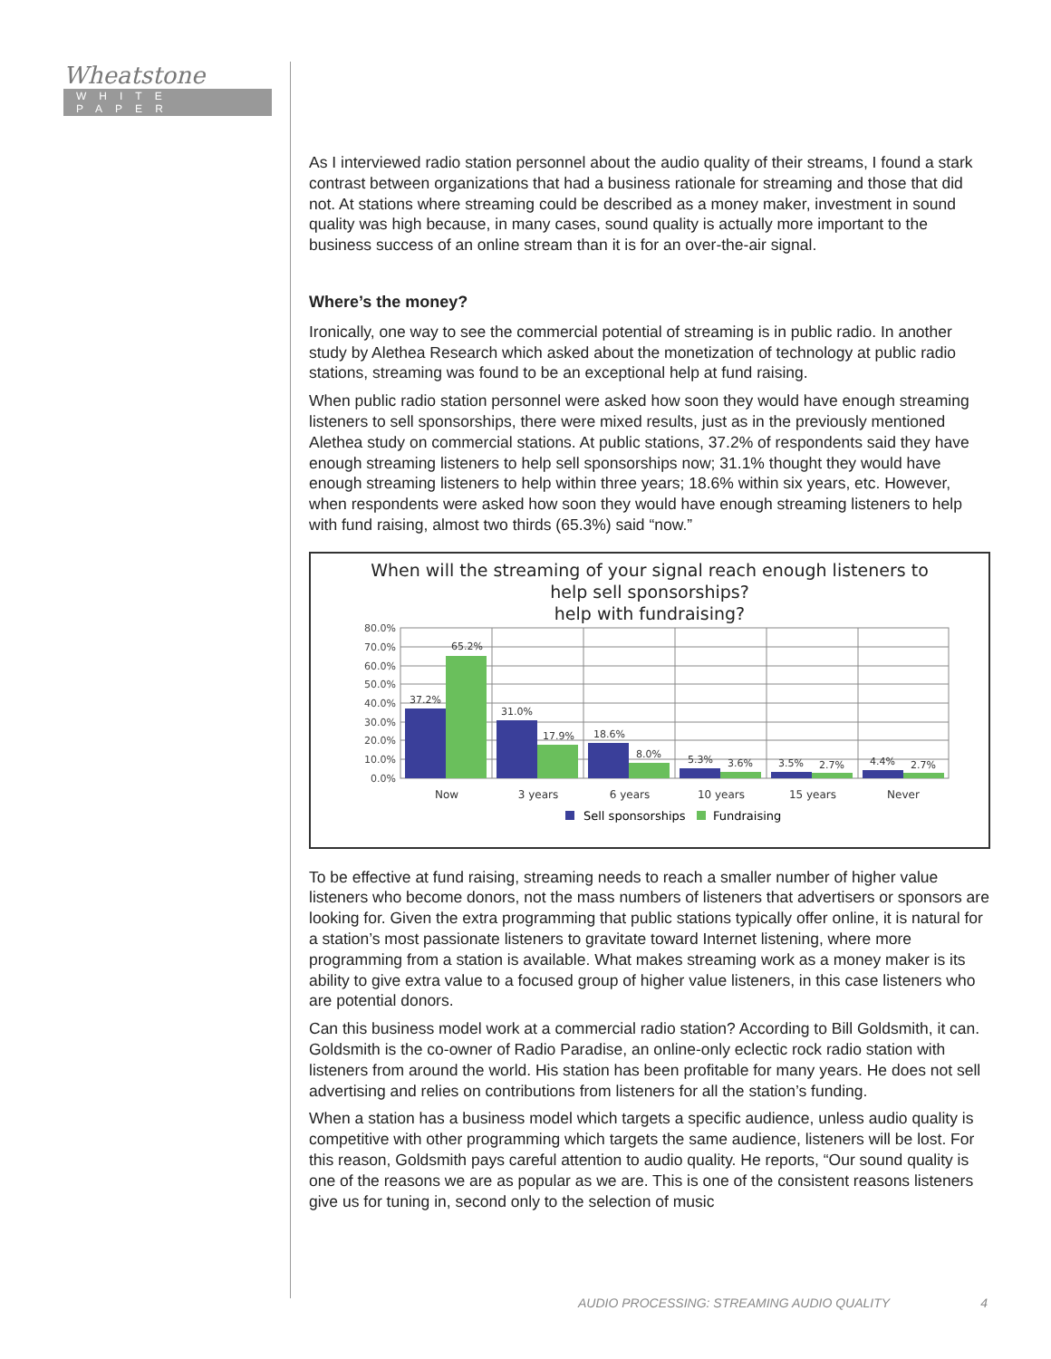Wheatstone
WHITE PAPER
As I interviewed radio station personnel about the audio quality of their streams, I found a stark contrast between organizations that had a business rationale for streaming and those that did not. At stations where streaming could be described as a money maker, investment in sound quality was high because, in many cases, sound quality is actually more important to the business success of an online stream than it is for an over-the-air signal.
Where’s the money?
Ironically, one way to see the commercial potential of streaming is in public radio. In another study by Alethea Research which asked about the monetization of technology at public radio stations, streaming was found to be an exceptional help at fund raising.
When public radio station personnel were asked how soon they would have enough streaming listeners to sell sponsorships, there were mixed results, just as in the previously mentioned Alethea study on commercial stations. At public stations, 37.2% of respondents said they have enough streaming listeners to help sell sponsorships now; 31.1% thought they would have enough streaming listeners to help within three years; 18.6% within six years, etc. However, when respondents were asked how soon they would have enough streaming listeners to help with fund raising, almost two thirds (65.3%) said “now.”
When will the streaming of your signal reach enough listeners to
help sell sponsorships?
help with fundraising?
80.0%
70.0%
60.0%
50.0%
40.0%
30.0%
20.0%
10.0%
0.0%
37.2%
65.2%
31.0%
17.9%
18.6%
8.0%
5.3%
3.6%
3.5%
2.7%
4.4%
2.7%
Now
3 years
6 years
10 years
15 years
Never
Sell sponsorships
Fundraising
To be effective at fund raising, streaming needs to reach a smaller number of higher value listeners who become donors, not the mass numbers of listeners that advertisers or sponsors are looking for. Given the extra programming that public stations typically offer online, it is natural for a station’s most passionate listeners to gravitate toward Internet listening, where more programming from a station is available. What makes streaming work as a money maker is its ability to give extra value to a focused group of higher value listeners, in this case listeners who are potential donors.
Can this business model work at a commercial radio station? According to Bill Goldsmith, it can. Goldsmith is the co-owner of Radio Paradise, an online-only eclectic rock radio station with listeners from around the world. His station has been profitable for many years. He does not sell advertising and relies on contributions from listeners for all the station’s funding.
When a station has a business model which targets a specific audience, unless audio quality is competitive with other programming which targets the same audience, listeners will be lost. For this reason, Goldsmith pays careful attention to audio quality. He reports, “Our sound quality is one of the reasons we are as popular as we are. This is one of the consistent reasons listeners give us for tuning in, second only to the selection of music
AUDIO PROCESSING: STREAMING AUDIO QUALITY 4